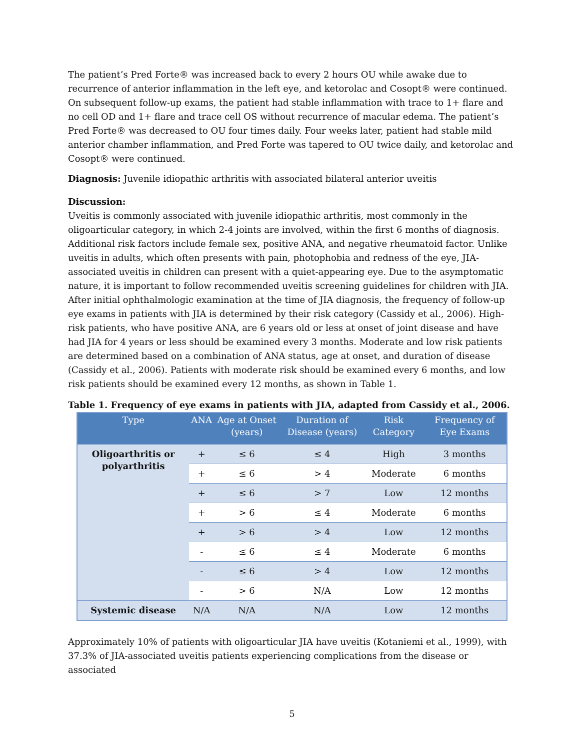The patient’s Pred Forte® was increased back to every 2 hours OU while awake due to recurrence of anterior inflammation in the left eye, and ketorolac and Cosopt® were continued.
On subsequent follow-up exams, the patient had stable inflammation with trace to 1+ flare and no cell OD and 1+ flare and trace cell OS without recurrence of macular edema. The patient’s Pred Forte® was decreased to OU four times daily. Four weeks later, patient had stable mild anterior chamber inflammation, and Pred Forte was tapered to OU twice daily, and ketorolac and Cosopt® were continued.
Diagnosis: Juvenile idiopathic arthritis with associated bilateral anterior uveitis
Discussion:
Uveitis is commonly associated with juvenile idiopathic arthritis, most commonly in the oligoarticular category, in which 2-4 joints are involved, within the first 6 months of diagnosis. Additional risk factors include female sex, positive ANA, and negative rheumatoid factor. Unlike uveitis in adults, which often presents with pain, photophobia and redness of the eye, JIA-associated uveitis in children can present with a quiet-appearing eye. Due to the asymptomatic nature, it is important to follow recommended uveitis screening guidelines for children with JIA. After initial ophthalmologic examination at the time of JIA diagnosis, the frequency of follow-up eye exams in patients with JIA is determined by their risk category (Cassidy et al., 2006). High-risk patients, who have positive ANA, are 6 years old or less at onset of joint disease and have had JIA for 4 years or less should be examined every 3 months. Moderate and low risk patients are determined based on a combination of ANA status, age at onset, and duration of disease (Cassidy et al., 2006). Patients with moderate risk should be examined every 6 months, and low risk patients should be examined every 12 months, as shown in Table 1.
Table 1. Frequency of eye exams in patients with JIA, adapted from Cassidy et al., 2006.
| Type | ANA | Age at Onset (years) | Duration of Disease (years) | Risk Category | Frequency of Eye Exams |
| --- | --- | --- | --- | --- | --- |
| Oligoarthritis or polyarthritis | + | ≤ 6 | ≤ 4 | High | 3 months |
| | + | ≤ 6 | > 4 | Moderate | 6 months |
| | + | ≤ 6 | > 7 | Low | 12 months |
| | + | > 6 | ≤ 4 | Moderate | 6 months |
| | + | > 6 | > 4 | Low | 12 months |
| | - | ≤ 6 | ≤ 4 | Moderate | 6 months |
| | - | ≤ 6 | > 4 | Low | 12 months |
| | - | > 6 | N/A | Low | 12 months |
| Systemic disease | N/A | N/A | N/A | Low | 12 months |
Approximately 10% of patients with oligoarticular JIA have uveitis (Kotaniemi et al., 1999), with 37.3% of JIA-associated uveitis patients experiencing complications from the disease or associated
5